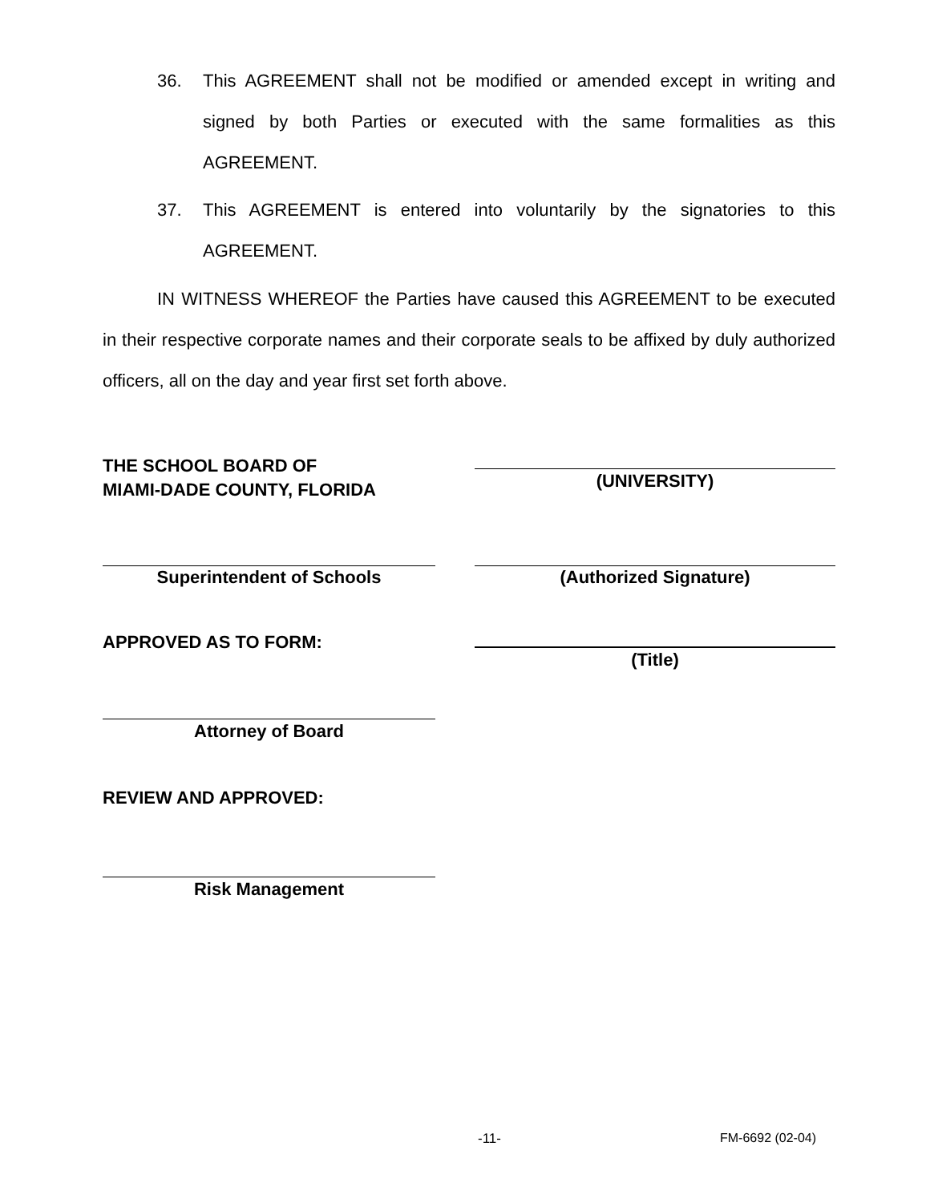36. This AGREEMENT shall not be modified or amended except in writing and signed by both Parties or executed with the same formalities as this AGREEMENT.
37. This AGREEMENT is entered into voluntarily by the signatories to this AGREEMENT.
IN WITNESS WHEREOF the Parties have caused this AGREEMENT to be executed in their respective corporate names and their corporate seals to be affixed by duly authorized officers, all on the day and year first set forth above.
THE SCHOOL BOARD OF
MIAMI-DADE COUNTY, FLORIDA
(UNIVERSITY)
Superintendent of Schools (Authorized Signature)
APPROVED AS TO FORM:
(Title)
Attorney of Board
REVIEW AND APPROVED:
Risk Management
-11- FM-6692 (02-04)